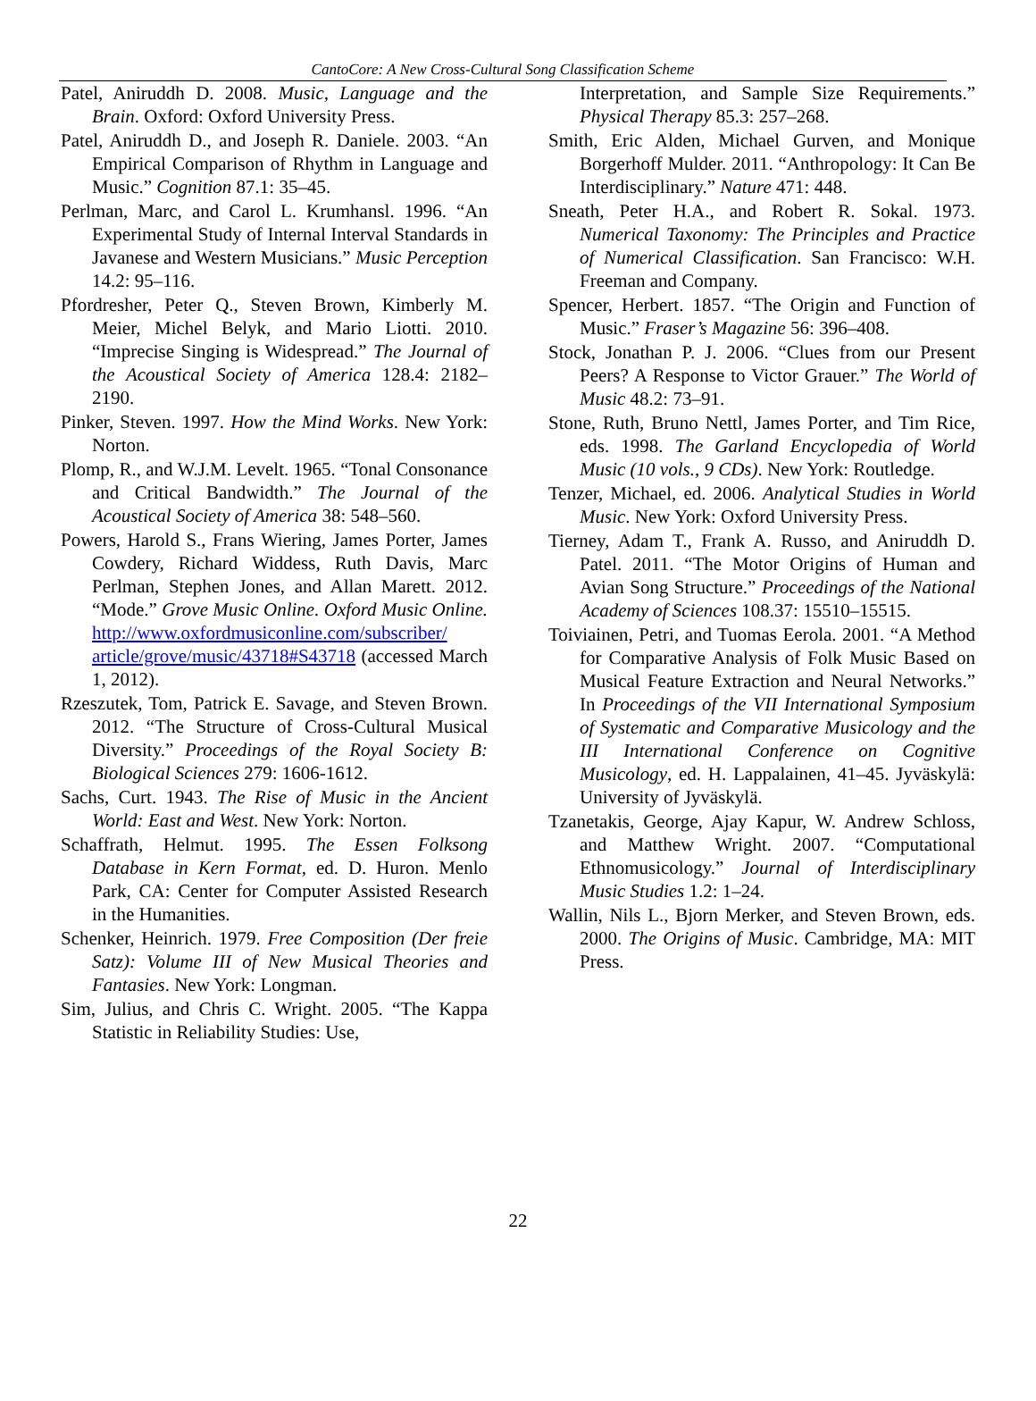CantoCore: A New Cross-Cultural Song Classification Scheme
Patel, Aniruddh D. 2008. Music, Language and the Brain. Oxford: Oxford University Press.
Patel, Aniruddh D., and Joseph R. Daniele. 2003. “An Empirical Comparison of Rhythm in Language and Music.” Cognition 87.1: 35–45.
Perlman, Marc, and Carol L. Krumhansl. 1996. “An Experimental Study of Internal Interval Standards in Javanese and Western Musicians.” Music Perception 14.2: 95–116.
Pfordresher, Peter Q., Steven Brown, Kimberly M. Meier, Michel Belyk, and Mario Liotti. 2010. “Imprecise Singing is Widespread.” The Journal of the Acoustical Society of America 128.4: 2182–2190.
Pinker, Steven. 1997. How the Mind Works. New York: Norton.
Plomp, R., and W.J.M. Levelt. 1965. “Tonal Consonance and Critical Bandwidth.” The Journal of the Acoustical Society of America 38: 548–560.
Powers, Harold S., Frans Wiering, James Porter, James Cowdery, Richard Widdess, Ruth Davis, Marc Perlman, Stephen Jones, and Allan Marett. 2012. “Mode.” Grove Music Online. Oxford Music Online. http://www.oxfordmusiconline.com/subscriber/ article/grove/music/43718#S43718 (accessed March 1, 2012).
Rzeszutek, Tom, Patrick E. Savage, and Steven Brown. 2012. “The Structure of Cross-Cultural Musical Diversity.” Proceedings of the Royal Society B: Biological Sciences 279: 1606-1612.
Sachs, Curt. 1943. The Rise of Music in the Ancient World: East and West. New York: Norton.
Schaffrath, Helmut. 1995. The Essen Folksong Database in Kern Format, ed. D. Huron. Menlo Park, CA: Center for Computer Assisted Research in the Humanities.
Schenker, Heinrich. 1979. Free Composition (Der freie Satz): Volume III of New Musical Theories and Fantasies. New York: Longman.
Sim, Julius, and Chris C. Wright. 2005. “The Kappa Statistic in Reliability Studies: Use,
Interpretation, and Sample Size Requirements.” Physical Therapy 85.3: 257–268.
Smith, Eric Alden, Michael Gurven, and Monique Borgerhoff Mulder. 2011. “Anthropology: It Can Be Interdisciplinary.” Nature 471: 448.
Sneath, Peter H.A., and Robert R. Sokal. 1973. Numerical Taxonomy: The Principles and Practice of Numerical Classification. San Francisco: W.H. Freeman and Company.
Spencer, Herbert. 1857. “The Origin and Function of Music.” Fraser’s Magazine 56: 396–408.
Stock, Jonathan P. J. 2006. “Clues from our Present Peers? A Response to Victor Grauer.” The World of Music 48.2: 73–91.
Stone, Ruth, Bruno Nettl, James Porter, and Tim Rice, eds. 1998. The Garland Encyclopedia of World Music (10 vols., 9 CDs). New York: Routledge.
Tenzer, Michael, ed. 2006. Analytical Studies in World Music. New York: Oxford University Press.
Tierney, Adam T., Frank A. Russo, and Aniruddh D. Patel. 2011. “The Motor Origins of Human and Avian Song Structure.” Proceedings of the National Academy of Sciences 108.37: 15510–15515.
Toiviainen, Petri, and Tuomas Eerola. 2001. “A Method for Comparative Analysis of Folk Music Based on Musical Feature Extraction and Neural Networks.” In Proceedings of the VII International Symposium of Systematic and Comparative Musicology and the III International Conference on Cognitive Musicology, ed. H. Lappalainen, 41–45. Jyväskylä: University of Jyväskylä.
Tzanetakis, George, Ajay Kapur, W. Andrew Schloss, and Matthew Wright. 2007. “Computational Ethnomusicology.” Journal of Interdisciplinary Music Studies 1.2: 1–24.
Wallin, Nils L., Bjorn Merker, and Steven Brown, eds. 2000. The Origins of Music. Cambridge, MA: MIT Press.
22